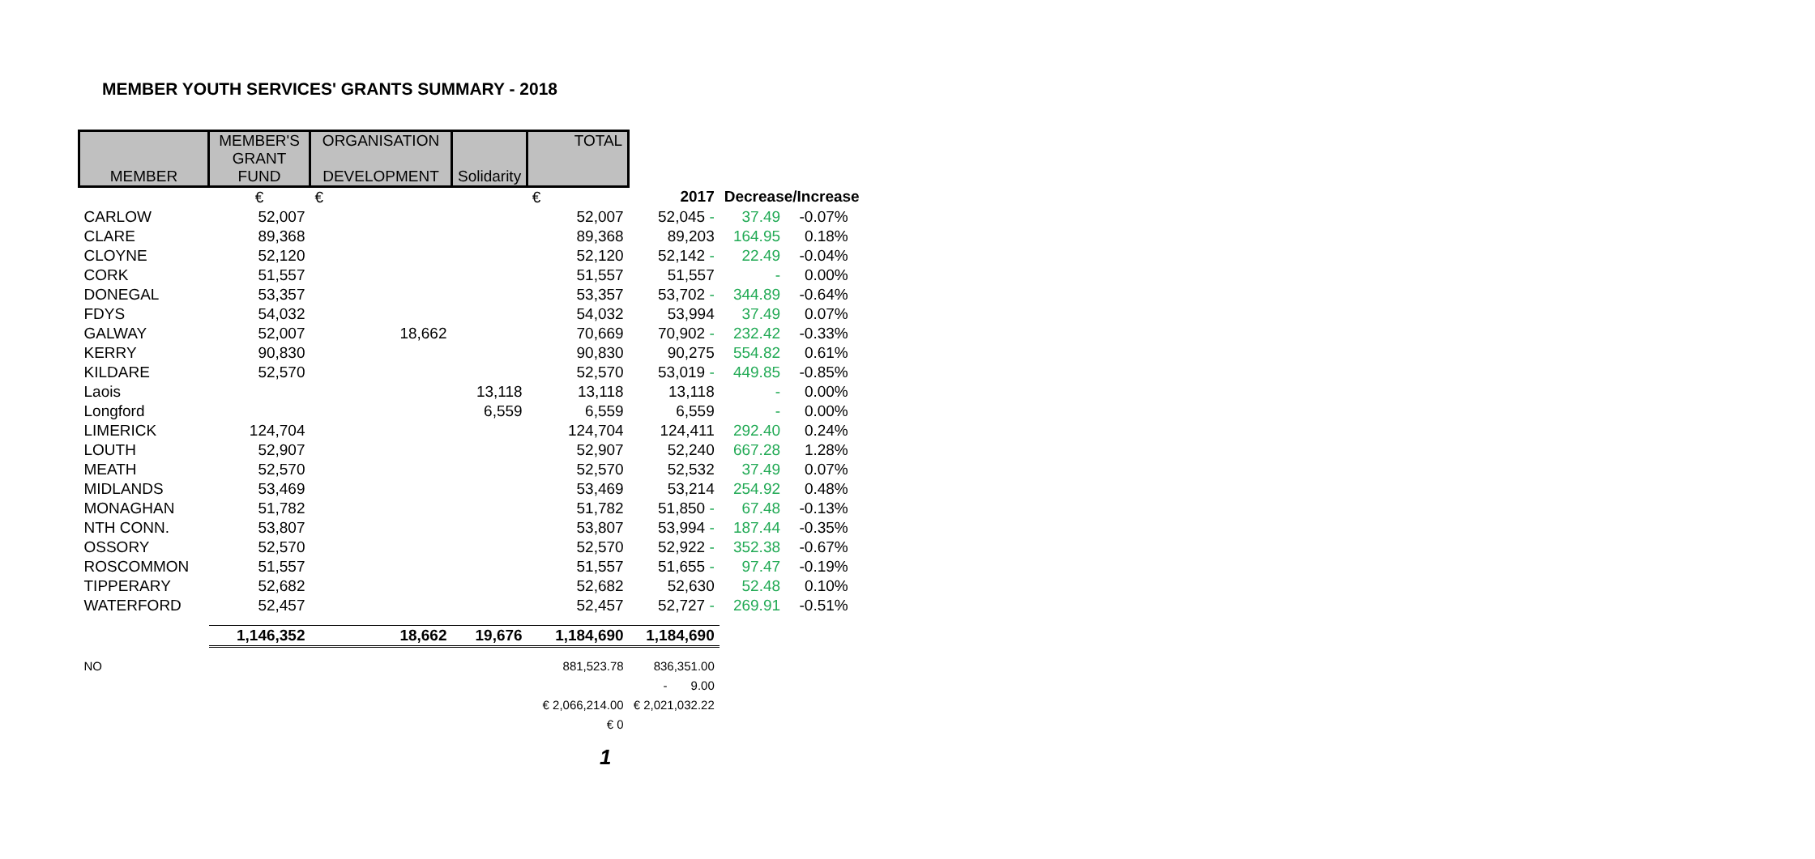MEMBER YOUTH SERVICES' GRANTS SUMMARY - 2018
| MEMBER | MEMBER'S GRANT FUND | ORGANISATION DEVELOPMENT | Solidarity | TOTAL | | | | |
| | € | € | | € | 2017 | Decrease/Increase | | |
| CARLOW | 52,007 | | | 52,007 | 52,045 - | 37.49 | -0.07% | |
| CLARE | 89,368 | | | 89,368 | 89,203 | 164.95 | 0.18% | |
| CLOYNE | 52,120 | | | 52,120 | 52,142 - | 22.49 | -0.04% | |
| CORK | 51,557 | | | 51,557 | 51,557 | - | 0.00% | |
| DONEGAL | 53,357 | | | 53,357 | 53,702 - | 344.89 | -0.64% | |
| FDYS | 54,032 | | | 54,032 | 53,994 | 37.49 | 0.07% | |
| GALWAY | 52,007 | 18,662 | | 70,669 | 70,902 - | 232.42 | -0.33% | |
| KERRY | 90,830 | | | 90,830 | 90,275 | 554.82 | 0.61% | |
| KILDARE | 52,570 | | | 52,570 | 53,019 - | 449.85 | -0.85% | |
| Laois | | | 13,118 | 13,118 | 13,118 | - | 0.00% | |
| Longford | | | 6,559 | 6,559 | 6,559 | - | 0.00% | |
| LIMERICK | 124,704 | | | 124,704 | 124,411 | 292.40 | 0.24% | |
| LOUTH | 52,907 | | | 52,907 | 52,240 | 667.28 | 1.28% | |
| MEATH | 52,570 | | | 52,570 | 52,532 | 37.49 | 0.07% | |
| MIDLANDS | 53,469 | | | 53,469 | 53,214 | 254.92 | 0.48% | |
| MONAGHAN | 51,782 | | | 51,782 | 51,850 - | 67.48 | -0.13% | |
| NTH CONN. | 53,807 | | | 53,807 | 53,994 - | 187.44 | -0.35% | |
| OSSORY | 52,570 | | | 52,570 | 52,922 - | 352.38 | -0.67% | |
| ROSCOMMON | 51,557 | | | 51,557 | 51,655 - | 97.47 | -0.19% | |
| TIPPERARY | 52,682 | | | 52,682 | 52,630 | 52.48 | 0.10% | |
| WATERFORD | 52,457 | | | 52,457 | 52,727 - | 269.91 | -0.51% | |
| | 1,146,352 | 18,662 | 19,676 | 1,184,690 | 1,184,690 | | | |
| NO | | | | 881,523.78 | 836,351.00 | | | |
| | | | | | - 9.00 | | | |
| | | | | € 2,066,214.00 | € 2,021,032.22 | | | |
| | | | | € 0 | | | | |
1